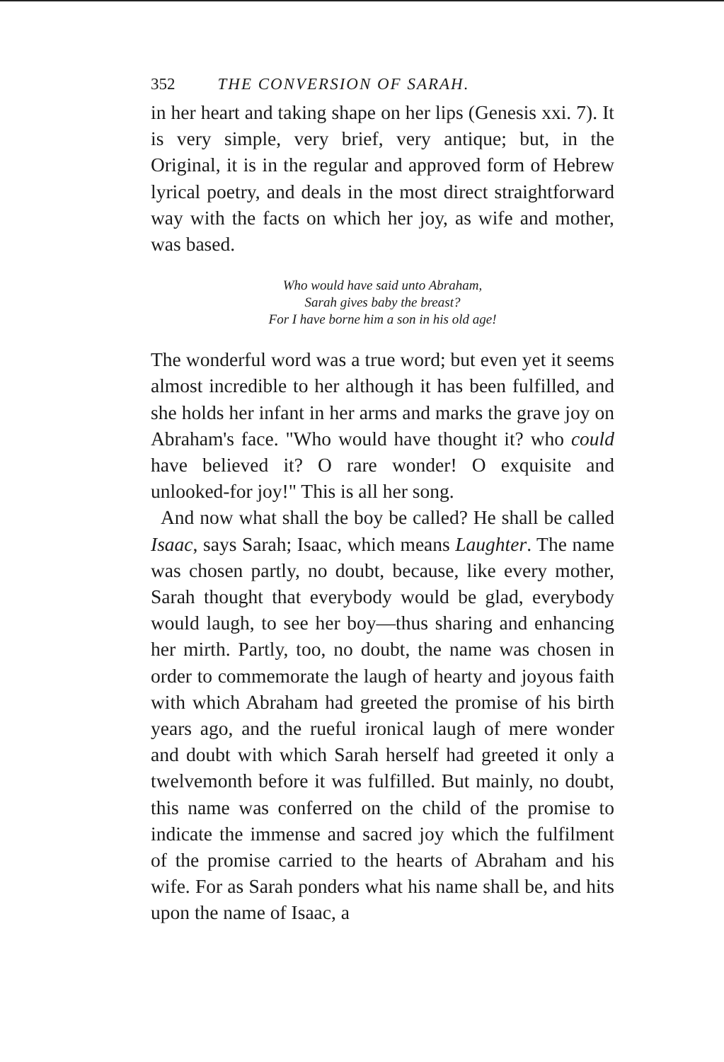352 THE CONVERSION OF SARAH.
in her heart and taking shape on her lips (Genesis xxi. 7). It is very simple, very brief, very antique; but, in the Original, it is in the regular and approved form of Hebrew lyrical poetry, and deals in the most direct straightforward way with the facts on which her joy, as wife and mother, was based.
Who would have said unto Abraham,
Sarah gives baby the breast?
For I have borne him a son in his old age!
The wonderful word was a true word; but even yet it seems almost incredible to her although it has been fulfilled, and she holds her infant in her arms and marks the grave joy on Abraham's face. "Who would have thought it? who could have believed it? O rare wonder! O exquisite and unlooked-for joy!" This is all her song.
And now what shall the boy be called? He shall be called Isaac, says Sarah; Isaac, which means Laughter. The name was chosen partly, no doubt, because, like every mother, Sarah thought that everybody would be glad, everybody would laugh, to see her boy—thus sharing and enhancing her mirth. Partly, too, no doubt, the name was chosen in order to commemorate the laugh of hearty and joyous faith with which Abraham had greeted the promise of his birth years ago, and the rueful ironical laugh of mere wonder and doubt with which Sarah herself had greeted it only a twelvemonth before it was fulfilled. But mainly, no doubt, this name was conferred on the child of the promise to indicate the immense and sacred joy which the fulfilment of the promise carried to the hearts of Abraham and his wife. For as Sarah ponders what his name shall be, and hits upon the name of Isaac, a